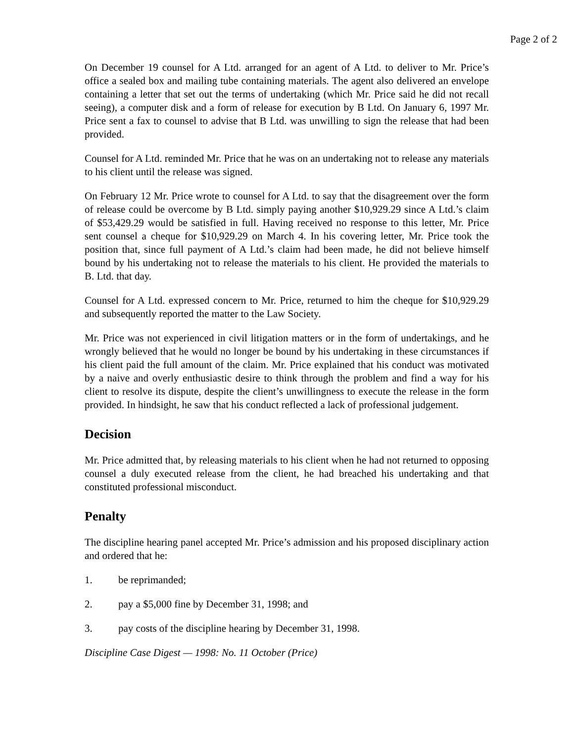Page 2 of 2
On December 19 counsel for A Ltd. arranged for an agent of A Ltd. to deliver to Mr. Price’s office a sealed box and mailing tube containing materials. The agent also delivered an envelope containing a letter that set out the terms of undertaking (which Mr. Price said he did not recall seeing), a computer disk and a form of release for execution by B Ltd. On January 6, 1997 Mr. Price sent a fax to counsel to advise that B Ltd. was unwilling to sign the release that had been provided.
Counsel for A Ltd. reminded Mr. Price that he was on an undertaking not to release any materials to his client until the release was signed.
On February 12 Mr. Price wrote to counsel for A Ltd. to say that the disagreement over the form of release could be overcome by B Ltd. simply paying another $10,929.29 since A Ltd.’s claim of $53,429.29 would be satisfied in full. Having received no response to this letter, Mr. Price sent counsel a cheque for $10,929.29 on March 4. In his covering letter, Mr. Price took the position that, since full payment of A Ltd.’s claim had been made, he did not believe himself bound by his undertaking not to release the materials to his client. He provided the materials to B. Ltd. that day.
Counsel for A Ltd. expressed concern to Mr. Price, returned to him the cheque for $10,929.29 and subsequently reported the matter to the Law Society.
Mr. Price was not experienced in civil litigation matters or in the form of undertakings, and he wrongly believed that he would no longer be bound by his undertaking in these circumstances if his client paid the full amount of the claim. Mr. Price explained that his conduct was motivated by a naive and overly enthusiastic desire to think through the problem and find a way for his client to resolve its dispute, despite the client’s unwillingness to execute the release in the form provided. In hindsight, he saw that his conduct reflected a lack of professional judgement.
Decision
Mr. Price admitted that, by releasing materials to his client when he had not returned to opposing counsel a duly executed release from the client, he had breached his undertaking and that constituted professional misconduct.
Penalty
The discipline hearing panel accepted Mr. Price’s admission and his proposed disciplinary action and ordered that he:
1. be reprimanded;
2. pay a $5,000 fine by December 31, 1998; and
3. pay costs of the discipline hearing by December 31, 1998.
Discipline Case Digest — 1998: No. 11 October (Price)